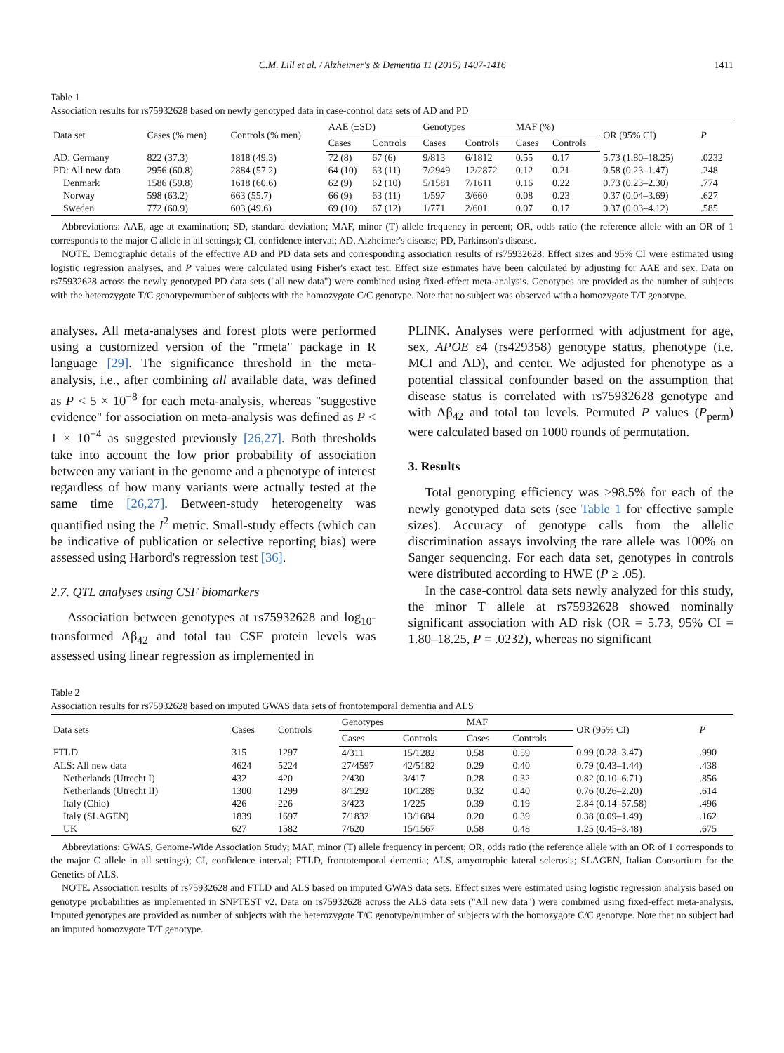C.M. Lill et al. / Alzheimer's & Dementia 11 (2015) 1407-1416 1411
Table 1
Association results for rs75932628 based on newly genotyped data in case-control data sets of AD and PD
| Data set | Cases (% men) | Controls (% men) | AAE (±SD) | | Genotypes | | MAF (%) | | OR (95% CI) | P |
| --- | --- | --- | --- | --- | --- | --- | --- | --- | --- | --- |
| | | | Cases | Controls | Cases | Controls | Cases | Controls | | |
| AD: Germany | 822 (37.3) | 1818 (49.3) | 72 (8) | 67 (6) | 9/813 | 6/1812 | 0.55 | 0.17 | 5.73 (1.80–18.25) | .0232 |
| PD: All new data | 2956 (60.8) | 2884 (57.2) | 64 (10) | 63 (11) | 7/2949 | 12/2872 | 0.12 | 0.21 | 0.58 (0.23–1.47) | .248 |
| Denmark | 1586 (59.8) | 1618 (60.6) | 62 (9) | 62 (10) | 5/1581 | 7/1611 | 0.16 | 0.22 | 0.73 (0.23–2.30) | .774 |
| Norway | 598 (63.2) | 663 (55.7) | 66 (9) | 63 (11) | 1/597 | 3/660 | 0.08 | 0.23 | 0.37 (0.04–3.69) | .627 |
| Sweden | 772 (60.9) | 603 (49.6) | 69 (10) | 67 (12) | 1/771 | 2/601 | 0.07 | 0.17 | 0.37 (0.03–4.12) | .585 |
Abbreviations: AAE, age at examination; SD, standard deviation; MAF, minor (T) allele frequency in percent; OR, odds ratio (the reference allele with an OR of 1 corresponds to the major C allele in all settings); CI, confidence interval; AD, Alzheimer's disease; PD, Parkinson's disease.
NOTE. Demographic details of the effective AD and PD data sets and corresponding association results of rs75932628. Effect sizes and 95% CI were estimated using logistic regression analyses, and P values were calculated using Fisher's exact test. Effect size estimates have been calculated by adjusting for AAE and sex. Data on rs75932628 across the newly genotyped PD data sets ("all new data") were combined using fixed-effect meta-analysis. Genotypes are provided as the number of subjects with the heterozygote T/C genotype/number of subjects with the homozygote C/C genotype. Note that no subject was observed with a homozygote T/T genotype.
analyses. All meta-analyses and forest plots were performed using a customized version of the "rmeta" package in R language [29]. The significance threshold in the meta-analysis, i.e., after combining all available data, was defined as P < 5 × 10<sup>−8</sup> for each meta-analysis, whereas "suggestive evidence" for association on meta-analysis was defined as P < 1 × 10<sup>−4</sup> as suggested previously [26,27]. Both thresholds take into account the low prior probability of association between any variant in the genome and a phenotype of interest regardless of how many variants were actually tested at the same time [26,27]. Between-study heterogeneity was quantified using the I<sup>2</sup> metric. Small-study effects (which can be indicative of publication or selective reporting bias) were assessed using Harbord's regression test [36].
2.7. QTL analyses using CSF biomarkers
Association between genotypes at rs75932628 and log<sub>10</sub>-transformed Aβ<sub>42</sub> and total tau CSF protein levels was assessed using linear regression as implemented in
PLINK. Analyses were performed with adjustment for age, sex, APOE ε4 (rs429358) genotype status, phenotype (i.e. MCI and AD), and center. We adjusted for phenotype as a potential classical confounder based on the assumption that disease status is correlated with rs75932628 genotype and with Aβ<sub>42</sub> and total tau levels. Permuted P values (P<sub>perm</sub>) were calculated based on 1000 rounds of permutation.
3. Results
Total genotyping efficiency was ≥98.5% for each of the newly genotyped data sets (see Table 1 for effective sample sizes). Accuracy of genotype calls from the allelic discrimination assays involving the rare allele was 100% on Sanger sequencing. For each data set, genotypes in controls were distributed according to HWE (P ≥ .05).
In the case-control data sets newly analyzed for this study, the minor T allele at rs75932628 showed nominally significant association with AD risk (OR = 5.73, 95% CI = 1.80–18.25, P = .0232), whereas no significant
Table 2
Association results for rs75932628 based on imputed GWAS data sets of frontotemporal dementia and ALS
| Data sets | Cases | Controls | Genotypes | | MAF | | OR (95% CI) | P |
| --- | --- | --- | --- | --- | --- | --- | --- | --- |
| | | | Cases | Controls | Cases | Controls | | |
| FTLD | 315 | 1297 | 4/311 | 15/1282 | 0.58 | 0.59 | 0.99 (0.28–3.47) | .990 |
| ALS: All new data | 4624 | 5224 | 27/4597 | 42/5182 | 0.29 | 0.40 | 0.79 (0.43–1.44) | .438 |
| Netherlands (Utrecht I) | 432 | 420 | 2/430 | 3/417 | 0.28 | 0.32 | 0.82 (0.10–6.71) | .856 |
| Netherlands (Utrecht II) | 1300 | 1299 | 8/1292 | 10/1289 | 0.32 | 0.40 | 0.76 (0.26–2.20) | .614 |
| Italy (Chio) | 426 | 226 | 3/423 | 1/225 | 0.39 | 0.19 | 2.84 (0.14–57.58) | .496 |
| Italy (SLAGEN) | 1839 | 1697 | 7/1832 | 13/1684 | 0.20 | 0.39 | 0.38 (0.09–1.49) | .162 |
| UK | 627 | 1582 | 7/620 | 15/1567 | 0.58 | 0.48 | 1.25 (0.45–3.48) | .675 |
Abbreviations: GWAS, Genome-Wide Association Study; MAF, minor (T) allele frequency in percent; OR, odds ratio (the reference allele with an OR of 1 corresponds to the major C allele in all settings); CI, confidence interval; FTLD, frontotemporal dementia; ALS, amyotrophic lateral sclerosis; SLAGEN, Italian Consortium for the Genetics of ALS.
NOTE. Association results of rs75932628 and FTLD and ALS based on imputed GWAS data sets. Effect sizes were estimated using logistic regression analysis based on genotype probabilities as implemented in SNPTEST v2. Data on rs75932628 across the ALS data sets ("All new data") were combined using fixed-effect meta-analysis. Imputed genotypes are provided as number of subjects with the heterozygote T/C genotype/number of subjects with the homozygote C/C genotype. Note that no subject had an imputed homozygote T/T genotype.